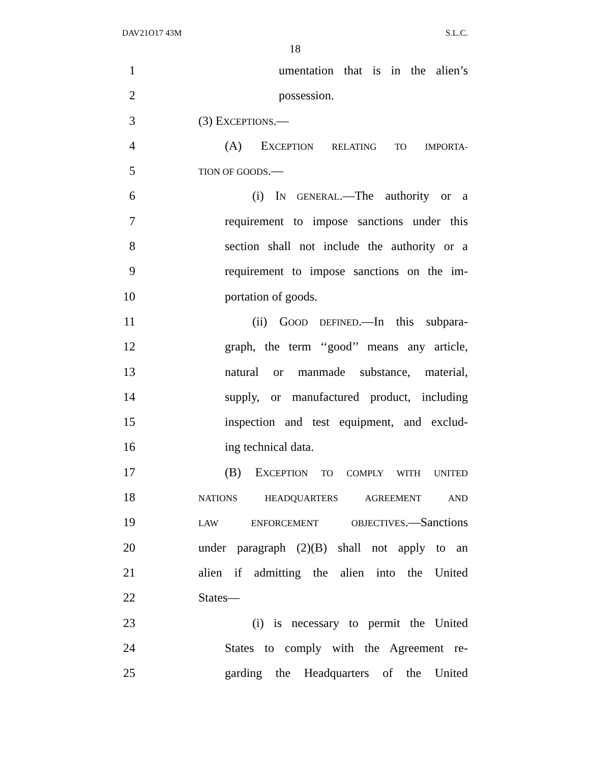DAV21O17 43M S.L.C.
18
1 umentation that is in the alien’s
2 possession.
3 (3) EXCEPTIONS.—
4 (A) EXCEPTION RELATING TO IMPORTA-
5 TION OF GOODS.—
6 (i) IN GENERAL.—The authority or a
7 requirement to impose sanctions under this
8 section shall not include the authority or a
9 requirement to impose sanctions on the im-
10 portation of goods.
11 (ii) GOOD DEFINED.—In this subpara-
12 graph, the term ‘‘good’’ means any article,
13 natural or manmade substance, material,
14 supply, or manufactured product, including
15 inspection and test equipment, and exclud-
16 ing technical data.
17 (B) EXCEPTION TO COMPLY WITH UNITED
18 NATIONS HEADQUARTERS AGREEMENT AND
19 LAW ENFORCEMENT OBJECTIVES.—Sanctions
20 under paragraph (2)(B) shall not apply to an
21 alien if admitting the alien into the United
22 States—
23 (i) is necessary to permit the United
24 States to comply with the Agreement re-
25 garding the Headquarters of the United